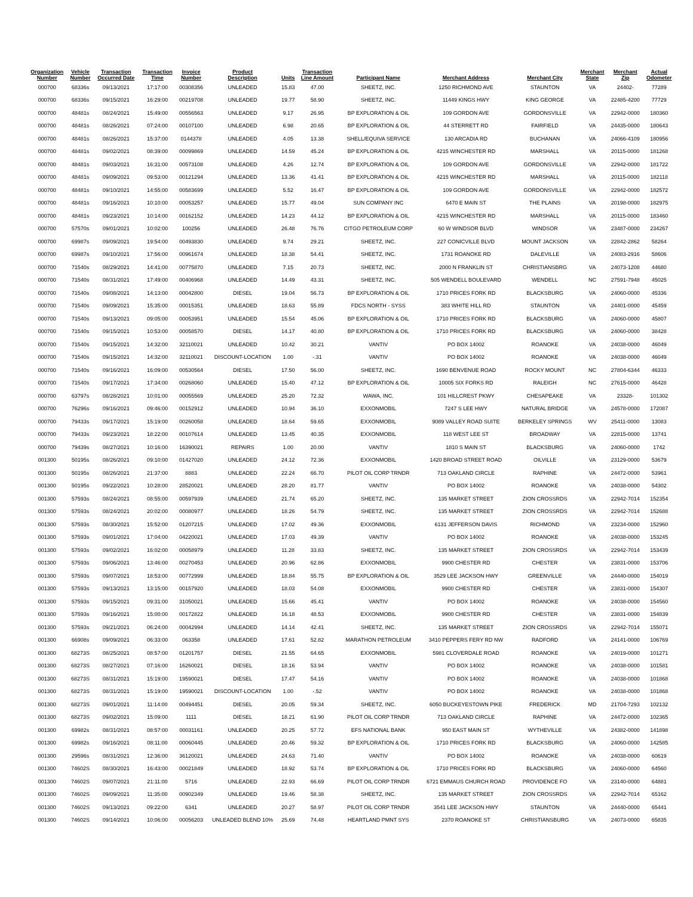| Organization Number | Vehicle Number | Transaction Occurred Date | Transaction Time | Invoice Number | Product Description | Units | Transaction Line Amount | Participant Name | Merchant Address | Merchant City | Merchant State | Merchant Zip | Actual Odometer |
| --- | --- | --- | --- | --- | --- | --- | --- | --- | --- | --- | --- | --- | --- |
| 000700 | 68336s | 09/13/2021 | 17:17:00 | 00308356 | UNLEADED | 15.83 | 47.00 | SHEETZ, INC. | 1250 RICHMOND AVE | STAUNTON | VA | 24402- | 77289 |
| 000700 | 68336s | 09/15/2021 | 16:29:00 | 00219708 | UNLEADED | 19.77 | 58.90 | SHEETZ, INC. | 11449 KINGS HWY | KING GEORGE | VA | 22485-4200 | 77729 |
| 000700 | 48481s | 08/24/2021 | 15:49:00 | 00556563 | UNLEADED | 9.17 | 26.95 | BP EXPLORATION & OIL | 109 GORDON AVE | GORDONSVILLE | VA | 22942-0000 | 180360 |
| 000700 | 48481s | 08/26/2021 | 07:24:00 | 00107100 | UNLEADED | 6.98 | 20.65 | BP EXPLORATION & OIL | 44 STERRETT RD | FAIRFIELD | VA | 24435-0000 | 180643 |
| 000700 | 48481s | 08/26/2021 | 15:37:00 | 0144378 | UNLEADED | 4.05 | 13.38 | SHELL/EQUIVA SERVICE | 130 ARCADIA RD | BUCHANAN | VA | 24066-4109 | 180956 |
| 000700 | 48481s | 09/02/2021 | 08:39:00 | 00099869 | UNLEADED | 14.59 | 45.24 | BP EXPLORATION & OIL | 4215 WINCHESTER RD | MARSHALL | VA | 20115-0000 | 181268 |
| 000700 | 48481s | 09/03/2021 | 16:31:00 | 00573108 | UNLEADED | 4.26 | 12.74 | BP EXPLORATION & OIL | 109 GORDON AVE | GORDONSVILLE | VA | 22942-0000 | 181722 |
| 000700 | 48481s | 09/09/2021 | 09:53:00 | 00121294 | UNLEADED | 13.36 | 41.41 | BP EXPLORATION & OIL | 4215 WINCHESTER RD | MARSHALL | VA | 20115-0000 | 182118 |
| 000700 | 48481s | 09/10/2021 | 14:55:00 | 00583699 | UNLEADED | 5.52 | 16.47 | BP EXPLORATION & OIL | 109 GORDON AVE | GORDONSVILLE | VA | 22942-0000 | 182572 |
| 000700 | 48481s | 09/16/2021 | 10:10:00 | 00053257 | UNLEADED | 15.77 | 49.04 | SUN COMPANY INC | 6470 E MAIN ST | THE PLAINS | VA | 20198-0000 | 182975 |
| 000700 | 48481s | 09/23/2021 | 10:14:00 | 00162152 | UNLEADED | 14.23 | 44.12 | BP EXPLORATION & OIL | 4215 WINCHESTER RD | MARSHALL | VA | 20115-0000 | 183460 |
| 000700 | 57570s | 09/01/2021 | 10:02:00 | 100256 | UNLEADED | 26.48 | 76.76 | CITGO PETROLEUM CORP | 60 W WINDSOR BLVD | WINDSOR | VA | 23487-0000 | 234267 |
| 000700 | 69987s | 09/09/2021 | 19:54:00 | 00493830 | UNLEADED | 9.74 | 29.21 | SHEETZ, INC. | 227 CONICVILLE BLVD | MOUNT JACKSON | VA | 22842-2862 | 58264 |
| 000700 | 69987s | 09/10/2021 | 17:56:00 | 00961674 | UNLEADED | 18.38 | 54.41 | SHEETZ, INC. | 1731 ROANOKE RD | DALEVILLE | VA | 24083-2916 | 58606 |
| 000700 | 71540s | 08/29/2021 | 14:41:00 | 00775870 | UNLEADED | 7.15 | 20.73 | SHEETZ, INC. | 2000 N FRANKLIN ST | CHRISTIANSBRG | VA | 24073-1208 | 44680 |
| 000700 | 71540s | 08/31/2021 | 17:49:00 | 00406968 | UNLEADED | 14.49 | 43.31 | SHEETZ, INC. | 505 WENDELL BOULEVARD | WENDELL | NC | 27591-7948 | 45025 |
| 000700 | 71540s | 09/08/2021 | 14:13:00 | 00042800 | DIESEL | 19.04 | 56.73 | BP EXPLORATION & OIL | 1710 PRICES FORK RD | BLACKSBURG | VA | 24060-0000 | 45336 |
| 000700 | 71540s | 09/09/2021 | 15:35:00 | 00015351 | UNLEADED | 18.63 | 55.89 | FDCS NORTH - SYSS | 383 WHITE HILL RD | STAUNTON | VA | 24401-0000 | 45459 |
| 000700 | 71540s | 09/13/2021 | 09:05:00 | 00053951 | UNLEADED | 15.54 | 45.06 | BP EXPLORATION & OIL | 1710 PRICES FORK RD | BLACKSBURG | VA | 24060-0000 | 45807 |
| 000700 | 71540s | 09/15/2021 | 10:53:00 | 00058570 | DIESEL | 14.17 | 40.80 | BP EXPLORATION & OIL | 1710 PRICES FORK RD | BLACKSBURG | VA | 24060-0000 | 38428 |
| 000700 | 71540s | 09/15/2021 | 14:32:00 | 32110021 | UNLEADED | 10.42 | 30.21 | VANTIV | PO BOX 14002 | ROANOKE | VA | 24038-0000 | 46049 |
| 000700 | 71540s | 09/15/2021 | 14:32:00 | 32110021 | DISCOUNT-LOCATION | 1.00 | -.31 | VANTIV | PO BOX 14002 | ROANOKE | VA | 24038-0000 | 46049 |
| 000700 | 71540s | 09/16/2021 | 16:09:00 | 00530564 | DIESEL | 17.50 | 56.00 | SHEETZ, INC. | 1690 BENVENUE ROAD | ROCKY MOUNT | NC | 27804-6344 | 46333 |
| 000700 | 71540s | 09/17/2021 | 17:34:00 | 00268060 | UNLEADED | 15.40 | 47.12 | BP EXPLORATION & OIL | 10005 SIX FORKS RD | RALEIGH | NC | 27615-0000 | 46428 |
| 000700 | 63797s | 08/28/2021 | 10:01:00 | 00055569 | UNLEADED | 25.20 | 72.32 | WAWA, INC. | 101 HILLCREST PKWY | CHESAPEAKE | VA | 23328- | 101302 |
| 000700 | 76296s | 09/16/2021 | 09:46:00 | 00152912 | UNLEADED | 10.94 | 36.10 | EXXONMOBIL | 7247 S LEE HWY | NATURAL BRIDGE | VA | 24578-0000 | 172087 |
| 000700 | 79433s | 09/17/2021 | 15:19:00 | 00260058 | UNLEADED | 18.64 | 59.65 | EXXONMOBIL | 9089 VALLEY ROAD SUITE | BERKELEY SPRINGS | WV | 25411-0000 | 13083 |
| 000700 | 79433s | 09/23/2021 | 18:22:00 | 00107614 | UNLEADED | 13.45 | 40.35 | EXXONMOBIL | 118 WEST LEE ST | BROADWAY | VA | 22815-0000 | 13741 |
| 000700 | 79439s | 08/27/2021 | 10:16:00 | 16390021 | REPAIRS | 1.00 | 20.00 | VANTIV | 1810 S MAIN ST | BLACKSBURG | VA | 24060-0000 | 1742 |
| 001300 | 50195s | 08/26/2021 | 09:10:00 | 01427020 | UNLEADED | 24.12 | 72.36 | EXXONMOBIL | 1420 BROAD STREET ROAD | OILVILLE | VA | 23129-0000 | 53679 |
| 001300 | 50195s | 08/26/2021 | 21:37:00 | 8883 | UNLEADED | 22.24 | 66.70 | PILOT OIL CORP TRNDR | 713 OAKLAND CIRCLE | RAPHINE | VA | 24472-0000 | 53961 |
| 001300 | 50195s | 09/22/2021 | 10:28:00 | 28520021 | UNLEADED | 28.20 | 81.77 | VANTIV | PO BOX 14002 | ROANOKE | VA | 24038-0000 | 54302 |
| 001300 | 57593s | 08/24/2021 | 08:55:00 | 00597939 | UNLEADED | 21.74 | 65.20 | SHEETZ, INC. | 135 MARKET STREET | ZION CROSSRDS | VA | 22942-7014 | 152354 |
| 001300 | 57593s | 08/24/2021 | 20:02:00 | 00080977 | UNLEADED | 18.26 | 54.79 | SHEETZ, INC. | 135 MARKET STREET | ZION CROSSRDS | VA | 22942-7014 | 152688 |
| 001300 | 57593s | 08/30/2021 | 15:52:00 | 01207215 | UNLEADED | 17.02 | 49.36 | EXXONMOBIL | 6131 JEFFERSON DAVIS | RICHMOND | VA | 23234-0000 | 152960 |
| 001300 | 57593s | 09/01/2021 | 17:04:00 | 04220021 | UNLEADED | 17.03 | 49.39 | VANTIV | PO BOX 14002 | ROANOKE | VA | 24038-0000 | 153245 |
| 001300 | 57593s | 09/02/2021 | 16:02:00 | 00058979 | UNLEADED | 11.28 | 33.83 | SHEETZ, INC. | 135 MARKET STREET | ZION CROSSRDS | VA | 22942-7014 | 153439 |
| 001300 | 57593s | 09/06/2021 | 13:46:00 | 00270453 | UNLEADED | 20.96 | 62.86 | EXXONMOBIL | 9900 CHESTER RD | CHESTER | VA | 23831-0000 | 153706 |
| 001300 | 57593s | 09/07/2021 | 18:53:00 | 00772999 | UNLEADED | 18.84 | 55.75 | BP EXPLORATION & OIL | 3529 LEE JACKSON HWY | GREENVILLE | VA | 24440-0000 | 154019 |
| 001300 | 57593s | 09/13/2021 | 13:15:00 | 00157920 | UNLEADED | 18.03 | 54.08 | EXXONMOBIL | 9900 CHESTER RD | CHESTER | VA | 23831-0000 | 154307 |
| 001300 | 57593s | 09/15/2021 | 09:31:00 | 31050021 | UNLEADED | 15.66 | 45.41 | VANTIV | PO BOX 14002 | ROANOKE | VA | 24038-0000 | 154560 |
| 001300 | 57593s | 09/16/2021 | 15:00:00 | 00172822 | UNLEADED | 16.18 | 48.53 | EXXONMOBIL | 9900 CHESTER RD | CHESTER | VA | 23831-0000 | 154839 |
| 001300 | 57593s | 09/21/2021 | 06:24:00 | 00042994 | UNLEADED | 14.14 | 42.41 | SHEETZ, INC. | 135 MARKET STREET | ZION CROSSRDS | VA | 22942-7014 | 155071 |
| 001300 | 66908s | 09/09/2021 | 06:33:00 | 063358 | UNLEADED | 17.61 | 52.82 | MARATHON PETROLEUM | 3410 PEPPERS FERY RD NW | RADFORD | VA | 24141-0000 | 106769 |
| 001300 | 68273S | 08/25/2021 | 08:57:00 | 01201757 | DIESEL | 21.55 | 64.65 | EXXONMOBIL | 5981 CLOVERDALE ROAD | ROANOKE | VA | 24019-0000 | 101271 |
| 001300 | 68273S | 08/27/2021 | 07:16:00 | 16260021 | DIESEL | 18.16 | 53.94 | VANTIV | PO BOX 14002 | ROANOKE | VA | 24038-0000 | 101581 |
| 001300 | 68273S | 08/31/2021 | 15:19:00 | 19590021 | DIESEL | 17.47 | 54.16 | VANTIV | PO BOX 14002 | ROANOKE | VA | 24038-0000 | 101868 |
| 001300 | 68273S | 08/31/2021 | 15:19:00 | 19590021 | DISCOUNT-LOCATION | 1.00 | -.52 | VANTIV | PO BOX 14002 | ROANOKE | VA | 24038-0000 | 101868 |
| 001300 | 68273S | 09/01/2021 | 11:14:00 | 00494451 | DIESEL | 20.05 | 59.34 | SHEETZ, INC. | 6050 BUCKEYESTOWN PIKE | FREDERICK | MD | 21704-7293 | 102132 |
| 001300 | 68273S | 09/02/2021 | 15:09:00 | 1111 | DIESEL | 18.21 | 61.90 | PILOT OIL CORP TRNDR | 713 OAKLAND CIRCLE | RAPHINE | VA | 24472-0000 | 102365 |
| 001300 | 69982s | 08/31/2021 | 08:57:00 | 00031161 | UNLEADED | 20.25 | 57.72 | EFS NATIONAL BANK | 950 EAST MAIN ST | WYTHEVILLE | VA | 24382-0000 | 141898 |
| 001300 | 69982s | 09/16/2021 | 08:11:00 | 00060445 | UNLEADED | 20.46 | 59.32 | BP EXPLORATION & OIL | 1710 PRICES FORK RD | BLACKSBURG | VA | 24060-0000 | 142585 |
| 001300 | 29596s | 08/31/2021 | 12:36:00 | 36120021 | UNLEADED | 24.63 | 71.40 | VANTIV | PO BOX 14002 | ROANOKE | VA | 24038-0000 | 60619 |
| 001300 | 74602S | 08/30/2021 | 16:43:00 | 00021849 | UNLEADED | 18.92 | 53.74 | BP EXPLORATION & OIL | 1710 PRICES FORK RD | BLACKSBURG | VA | 24060-0000 | 64560 |
| 001300 | 74602S | 09/07/2021 | 21:11:00 | 5716 | UNLEADED | 22.93 | 66.69 | PILOT OIL CORP TRNDR | 6721 EMMAUS CHURCH ROAD | PROVIDENCE FO | VA | 23140-0000 | 64881 |
| 001300 | 74602S | 09/09/2021 | 11:35:00 | 00902349 | UNLEADED | 19.46 | 58.38 | SHEETZ, INC. | 135 MARKET STREET | ZION CROSSRDS | VA | 22942-7014 | 65162 |
| 001300 | 74602S | 09/13/2021 | 09:22:00 | 6341 | UNLEADED | 20.27 | 58.97 | PILOT OIL CORP TRNDR | 3541 LEE JACKSON HWY | STAUNTON | VA | 24440-0000 | 65441 |
| 001300 | 74602S | 09/14/2021 | 10:06:00 | 00056203 | UNLEADED BLEND 10% | 25.69 | 74.48 | HEARTLAND PMNT SYS | 2370 ROANOKE ST | CHRISTIANSBURG | VA | 24073-0000 | 65835 |